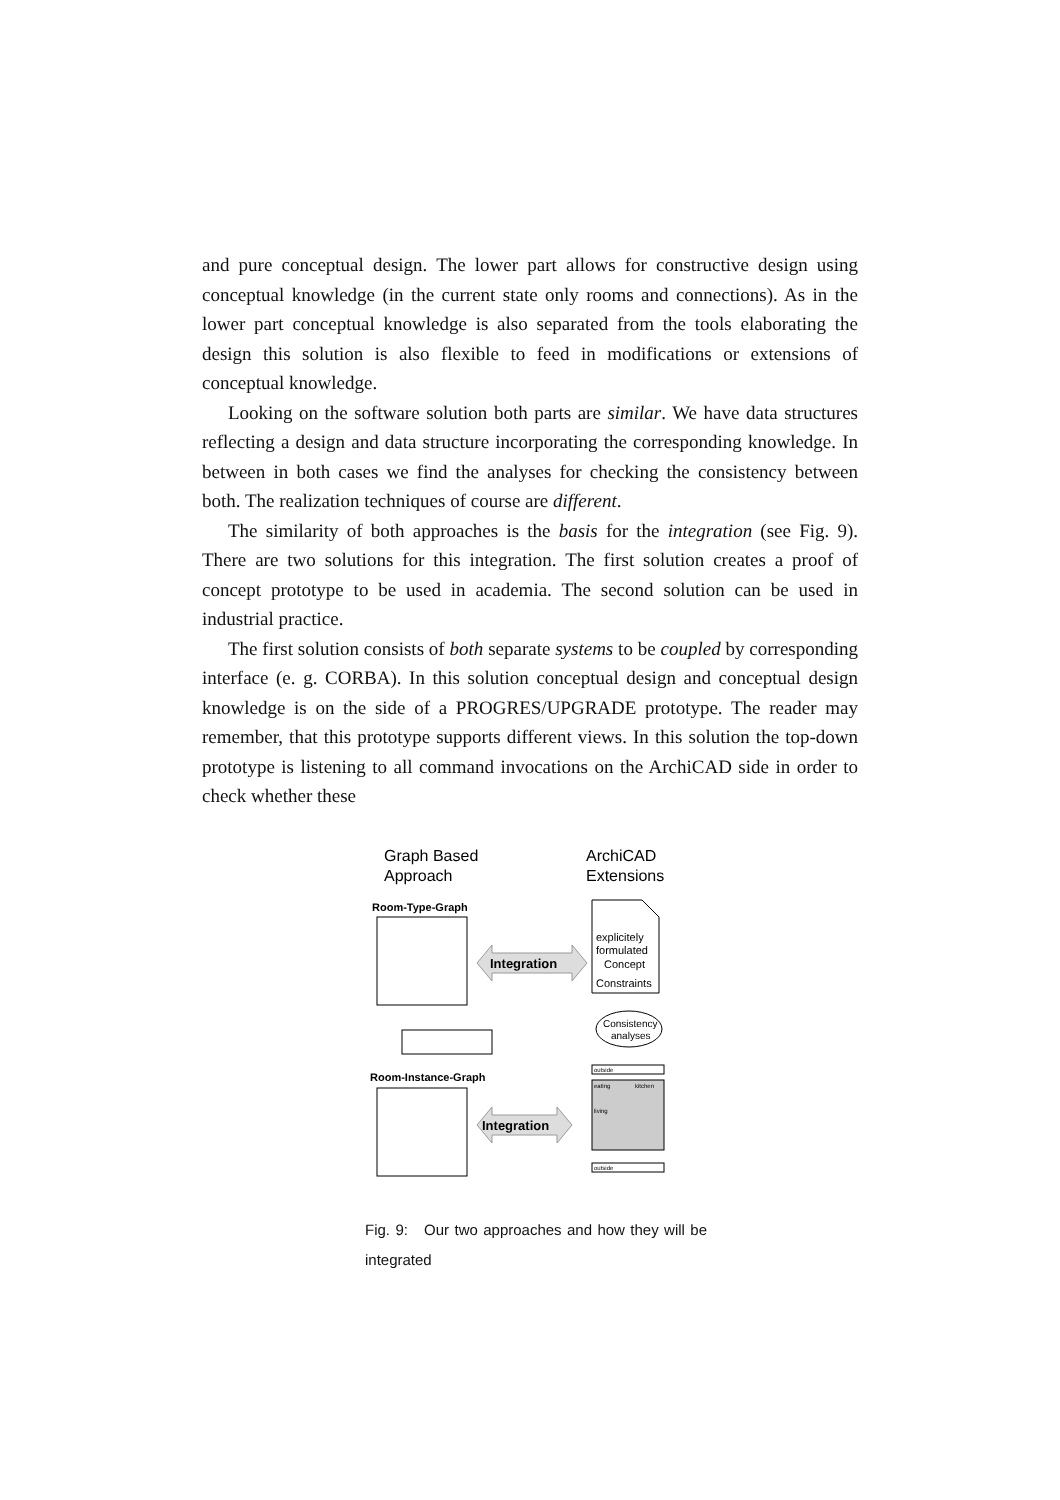and pure conceptual design. The lower part allows for constructive design using conceptual knowledge (in the current state only rooms and connections). As in the lower part conceptual knowledge is also separated from the tools elaborating the design this solution is also flexible to feed in modifications or extensions of conceptual knowledge.
Looking on the software solution both parts are similar. We have data structures reflecting a design and data structure incorporating the corresponding knowledge. In between in both cases we find the analyses for checking the consistency between both. The realization techniques of course are different.
The similarity of both approaches is the basis for the integration (see Fig. 9). There are two solutions for this integration. The first solution creates a proof of concept prototype to be used in academia. The second solution can be used in industrial practice.
The first solution consists of both separate systems to be coupled by corresponding interface (e. g. CORBA). In this solution conceptual design and conceptual design knowledge is on the side of a PROGRES/UPGRADE prototype. The reader may remember, that this prototype supports different views. In this solution the top-down prototype is listening to all command invocations on the ArchiCAD side in order to check whether these
Graph Based
Approach
ArchiCAD
Extensions
Room-Type-Graph
Integration
explicitely
formulated
Concept
Constraints
Consistency
analyses
Room-Instance-Graph
Integration
outside
eating
kitchen
living
outside
Fig. 9: Our two approaches and how they will be integrated